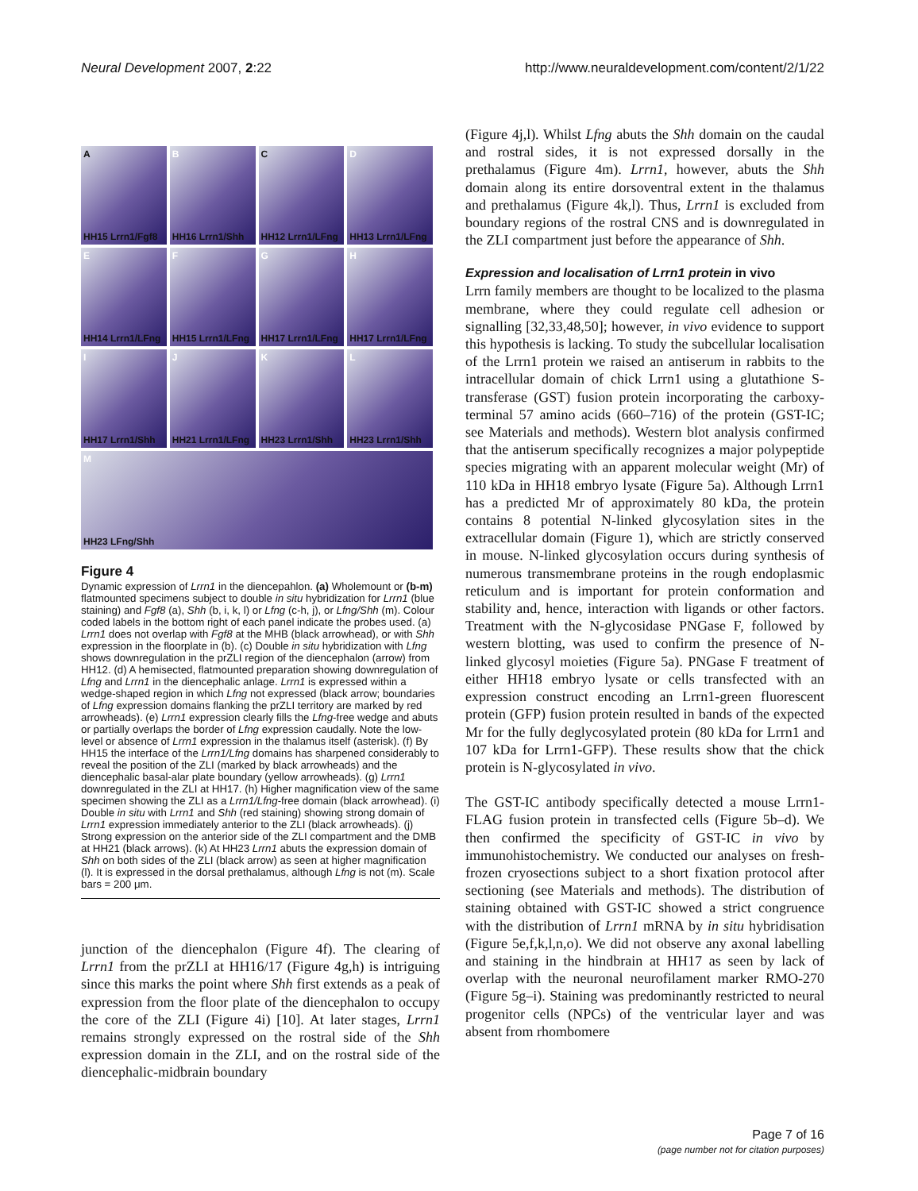Neural Development 2007, 2:22 http://www.neuraldevelopment.com/content/2/1/22
A
HH15 Lrrn1/Fgf8
B
HH16 Lrrn1/Shh
C
HH12 Lrrn1/LFng
D
HH13 Lrrn1/LFng
E
HH14 Lrrn1/LFng
F
HH15 Lrrn1/LFng
G
HH17 Lrrn1/LFng
H
HH17 Lrrn1/LFng
I
HH17 Lrrn1/Shh
J
HH21 Lrrn1/LFng
K
HH23 Lrrn1/Shh
L
HH23 Lrrn1/Shh
M
HH23 LFng/Shh
Figure 4
Dynamic expression of Lrrn1 in the diencepahlon. (a) Wholemount or (b-m) flatmounted specimens subject to double in situ hybridization for Lrrn1 (blue staining) and Fgf8 (a), Shh (b, i, k, l) or Lfng (c-h, j), or Lfng/Shh (m). Colour coded labels in the bottom right of each panel indicate the probes used. (a) Lrrn1 does not overlap with Fgf8 at the MHB (black arrowhead), or with Shh expression in the floorplate in (b). (c) Double in situ hybridization with Lfng shows downregulation in the prZLI region of the diencephalon (arrow) from HH12. (d) A hemisected, flatmounted preparation showing downregulation of Lfng and Lrrn1 in the diencephalic anlage. Lrrn1 is expressed within a wedge-shaped region in which Lfng not expressed (black arrow; boundaries of Lfng expression domains flanking the prZLI territory are marked by red arrowheads). (e) Lrrn1 expression clearly fills the Lfng-free wedge and abuts or partially overlaps the border of Lfng expression caudally. Note the low-level or absence of Lrrn1 expression in the thalamus itself (asterisk). (f) By HH15 the interface of the Lrrn1/Lfng domains has sharpened considerably to reveal the position of the ZLI (marked by black arrowheads) and the diencephalic basal-alar plate boundary (yellow arrowheads). (g) Lrrn1 downregulated in the ZLI at HH17. (h) Higher magnification view of the same specimen showing the ZLI as a Lrrn1/Lfng-free domain (black arrowhead). (i) Double in situ with Lrrn1 and Shh (red staining) showing strong domain of Lrrn1 expression immediately anterior to the ZLI (black arrowheads). (j) Strong expression on the anterior side of the ZLI compartment and the DMB at HH21 (black arrows). (k) At HH23 Lrrn1 abuts the expression domain of Shh on both sides of the ZLI (black arrow) as seen at higher magnification (l). It is expressed in the dorsal prethalamus, although Lfng is not (m). Scale bars = 200 μm.
junction of the diencephalon (Figure 4f). The clearing of Lrrn1 from the prZLI at HH16/17 (Figure 4g,h) is intriguing since this marks the point where Shh first extends as a peak of expression from the floor plate of the diencephalon to occupy the core of the ZLI (Figure 4i) [10]. At later stages, Lrrn1 remains strongly expressed on the rostral side of the Shh expression domain in the ZLI, and on the rostral side of the diencephalic-midbrain boundary
(Figure 4j,l). Whilst Lfng abuts the Shh domain on the caudal and rostral sides, it is not expressed dorsally in the prethalamus (Figure 4m). Lrrn1, however, abuts the Shh domain along its entire dorsoventral extent in the thalamus and prethalamus (Figure 4k,l). Thus, Lrrn1 is excluded from boundary regions of the rostral CNS and is downregulated in the ZLI compartment just before the appearance of Shh.
Expression and localisation of Lrrn1 protein in vivo
Lrrn family members are thought to be localized to the plasma membrane, where they could regulate cell adhesion or signalling [32,33,48,50]; however, in vivo evidence to support this hypothesis is lacking. To study the subcellular localisation of the Lrrn1 protein we raised an antiserum in rabbits to the intracellular domain of chick Lrrn1 using a glutathione S-transferase (GST) fusion protein incorporating the carboxy-terminal 57 amino acids (660–716) of the protein (GST-IC; see Materials and methods). Western blot analysis confirmed that the antiserum specifically recognizes a major polypeptide species migrating with an apparent molecular weight (Mr) of 110 kDa in HH18 embryo lysate (Figure 5a). Although Lrrn1 has a predicted Mr of approximately 80 kDa, the protein contains 8 potential N-linked glycosylation sites in the extracellular domain (Figure 1), which are strictly conserved in mouse. N-linked glycosylation occurs during synthesis of numerous transmembrane proteins in the rough endoplasmic reticulum and is important for protein conformation and stability and, hence, interaction with ligands or other factors. Treatment with the N-glycosidase PNGase F, followed by western blotting, was used to confirm the presence of N-linked glycosyl moieties (Figure 5a). PNGase F treatment of either HH18 embryo lysate or cells transfected with an expression construct encoding an Lrrn1-green fluorescent protein (GFP) fusion protein resulted in bands of the expected Mr for the fully deglycosylated protein (80 kDa for Lrrn1 and 107 kDa for Lrrn1-GFP). These results show that the chick protein is N-glycosylated in vivo.
The GST-IC antibody specifically detected a mouse Lrrn1-FLAG fusion protein in transfected cells (Figure 5b–d). We then confirmed the specificity of GST-IC in vivo by immunohistochemistry. We conducted our analyses on fresh-frozen cryosections subject to a short fixation protocol after sectioning (see Materials and methods). The distribution of staining obtained with GST-IC showed a strict congruence with the distribution of Lrrn1 mRNA by in situ hybridisation (Figure 5e,f,k,l,n,o). We did not observe any axonal labelling and staining in the hindbrain at HH17 as seen by lack of overlap with the neuronal neurofilament marker RMO-270 (Figure 5g–i). Staining was predominantly restricted to neural progenitor cells (NPCs) of the ventricular layer and was absent from rhombomere
Page 7 of 16
(page number not for citation purposes)